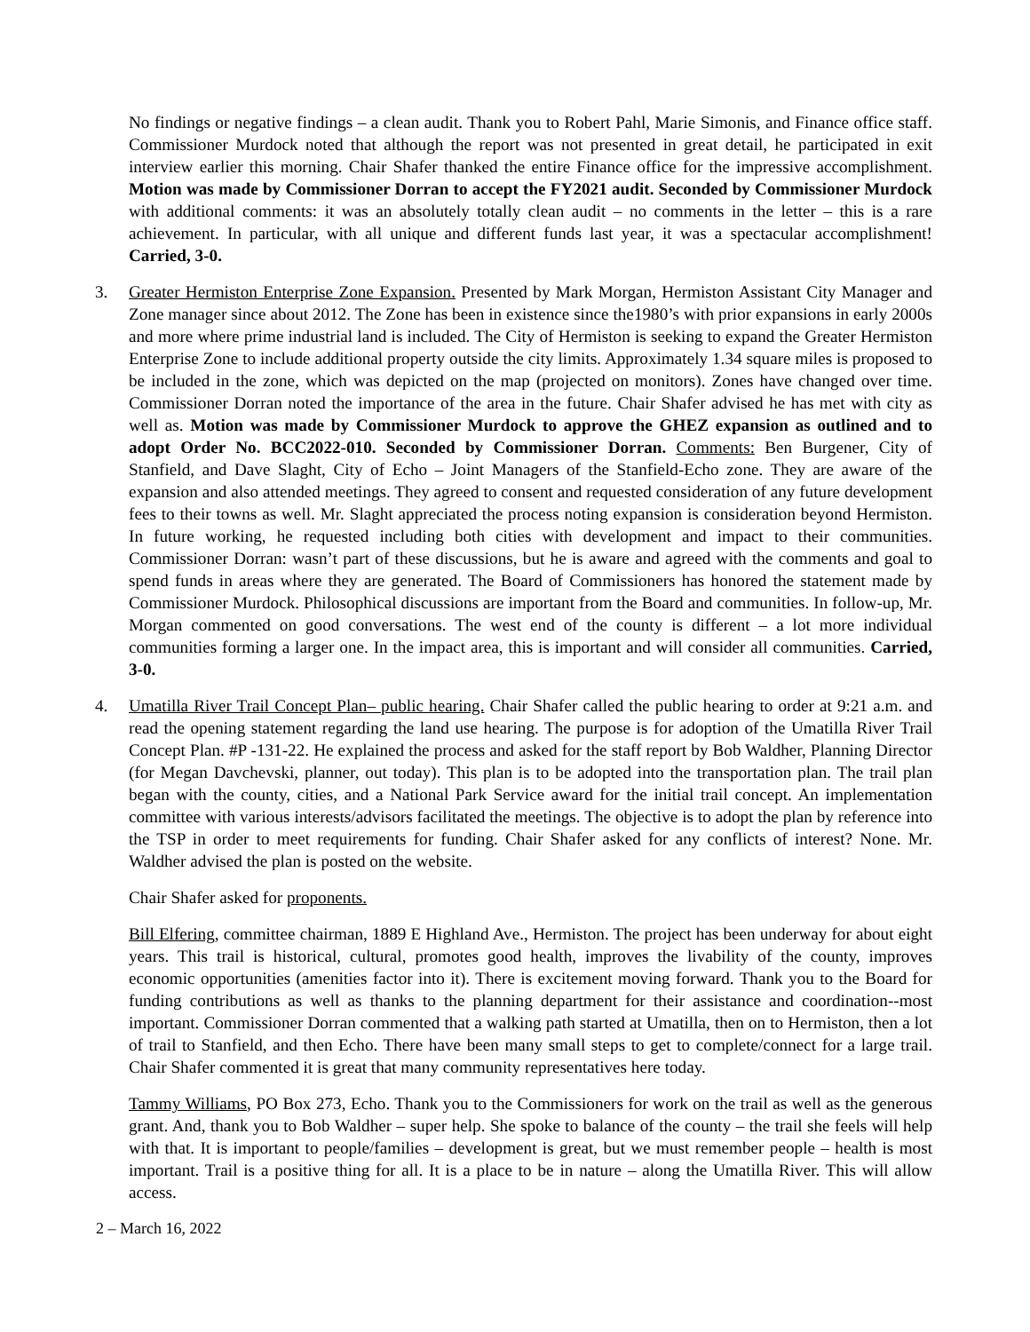No findings or negative findings – a clean audit. Thank you to Robert Pahl, Marie Simonis, and Finance office staff. Commissioner Murdock noted that although the report was not presented in great detail, he participated in exit interview earlier this morning. Chair Shafer thanked the entire Finance office for the impressive accomplishment. Motion was made by Commissioner Dorran to accept the FY2021 audit. Seconded by Commissioner Murdock with additional comments: it was an absolutely totally clean audit – no comments in the letter – this is a rare achievement. In particular, with all unique and different funds last year, it was a spectacular accomplishment! Carried, 3-0.
3. Greater Hermiston Enterprise Zone Expansion. Presented by Mark Morgan, Hermiston Assistant City Manager and Zone manager since about 2012. The Zone has been in existence since the1980’s with prior expansions in early 2000s and more where prime industrial land is included. The City of Hermiston is seeking to expand the Greater Hermiston Enterprise Zone to include additional property outside the city limits. Approximately 1.34 square miles is proposed to be included in the zone, which was depicted on the map (projected on monitors). Zones have changed over time. Commissioner Dorran noted the importance of the area in the future. Chair Shafer advised he has met with city as well as. Motion was made by Commissioner Murdock to approve the GHEZ expansion as outlined and to adopt Order No. BCC2022-010. Seconded by Commissioner Dorran. Comments: Ben Burgener, City of Stanfield, and Dave Slaght, City of Echo – Joint Managers of the Stanfield-Echo zone. They are aware of the expansion and also attended meetings. They agreed to consent and requested consideration of any future development fees to their towns as well. Mr. Slaght appreciated the process noting expansion is consideration beyond Hermiston. In future working, he requested including both cities with development and impact to their communities. Commissioner Dorran: wasn’t part of these discussions, but he is aware and agreed with the comments and goal to spend funds in areas where they are generated. The Board of Commissioners has honored the statement made by Commissioner Murdock. Philosophical discussions are important from the Board and communities. In follow-up, Mr. Morgan commented on good conversations. The west end of the county is different – a lot more individual communities forming a larger one. In the impact area, this is important and will consider all communities. Carried, 3-0.
4. Umatilla River Trail Concept Plan– public hearing. Chair Shafer called the public hearing to order at 9:21 a.m. and read the opening statement regarding the land use hearing. The purpose is for adoption of the Umatilla River Trail Concept Plan. #P -131-22. He explained the process and asked for the staff report by Bob Waldher, Planning Director (for Megan Davchevski, planner, out today). This plan is to be adopted into the transportation plan. The trail plan began with the county, cities, and a National Park Service award for the initial trail concept. An implementation committee with various interests/advisors facilitated the meetings. The objective is to adopt the plan by reference into the TSP in order to meet requirements for funding. Chair Shafer asked for any conflicts of interest? None. Mr. Waldher advised the plan is posted on the website.
Chair Shafer asked for proponents.
Bill Elfering, committee chairman, 1889 E Highland Ave., Hermiston. The project has been underway for about eight years. This trail is historical, cultural, promotes good health, improves the livability of the county, improves economic opportunities (amenities factor into it). There is excitement moving forward. Thank you to the Board for funding contributions as well as thanks to the planning department for their assistance and coordination--most important. Commissioner Dorran commented that a walking path started at Umatilla, then on to Hermiston, then a lot of trail to Stanfield, and then Echo. There have been many small steps to get to complete/connect for a large trail. Chair Shafer commented it is great that many community representatives here today.
Tammy Williams, PO Box 273, Echo. Thank you to the Commissioners for work on the trail as well as the generous grant. And, thank you to Bob Waldher – super help. She spoke to balance of the county – the trail she feels will help with that. It is important to people/families – development is great, but we must remember people – health is most important. Trail is a positive thing for all. It is a place to be in nature – along the Umatilla River. This will allow access.
2 – March 16, 2022